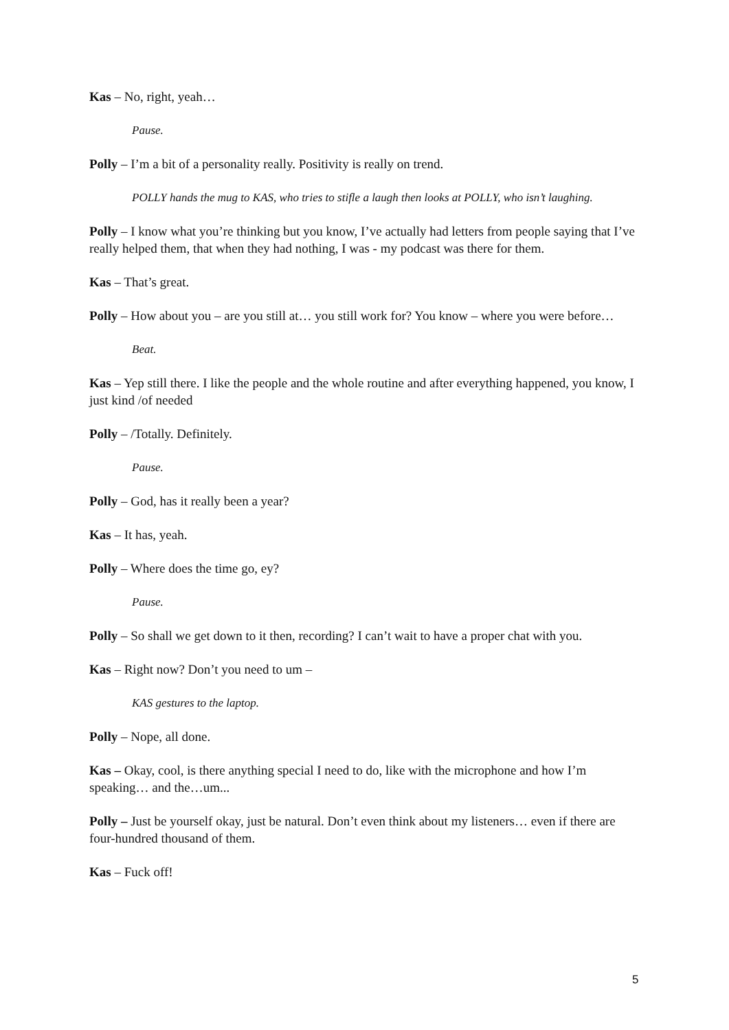Kas – No, right, yeah…
Pause.
Polly – I’m a bit of a personality really. Positivity is really on trend.
POLLY hands the mug to KAS, who tries to stifle a laugh then looks at POLLY, who isn’t laughing.
Polly – I know what you’re thinking but you know, I’ve actually had letters from people saying that I’ve really helped them, that when they had nothing, I was - my podcast was there for them.
Kas – That’s great.
Polly – How about you – are you still at… you still work for? You know – where you were before…
Beat.
Kas – Yep still there. I like the people and the whole routine and after everything happened, you know, I just kind /of needed
Polly – /Totally. Definitely.
Pause.
Polly – God, has it really been a year?
Kas – It has, yeah.
Polly – Where does the time go, ey?
Pause.
Polly – So shall we get down to it then, recording? I can’t wait to have a proper chat with you.
Kas – Right now? Don’t you need to um –
KAS gestures to the laptop.
Polly – Nope, all done.
Kas – Okay, cool, is there anything special I need to do, like with the microphone and how I’m speaking… and the…um...
Polly – Just be yourself okay, just be natural. Don’t even think about my listeners… even if there are four-hundred thousand of them.
Kas – Fuck off!
5